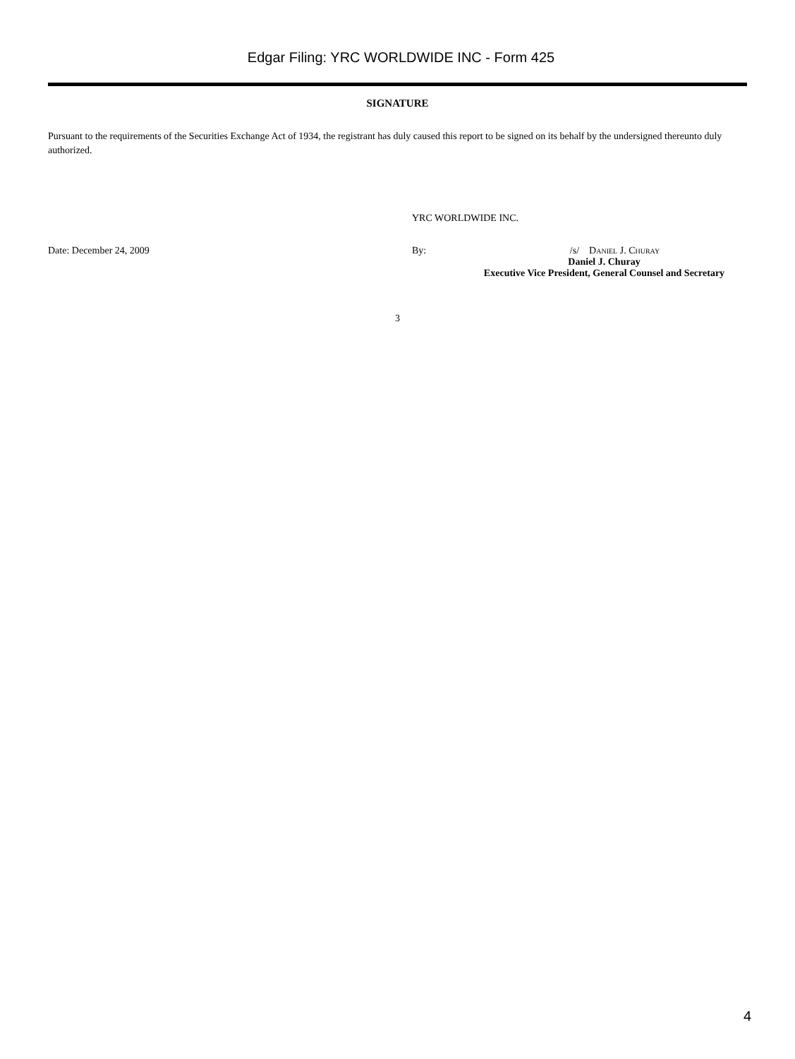Edgar Filing: YRC WORLDWIDE INC - Form 425
SIGNATURE
Pursuant to the requirements of the Securities Exchange Act of 1934, the registrant has duly caused this report to be signed on its behalf by the undersigned thereunto duly authorized.
| | YRC WORLDWIDE INC. | |
| Date: December 24, 2009 | By: | /s/ D ANIEL J. C HURAY Daniel J. Churay Executive Vice President, General Counsel and Secretary |
3
4